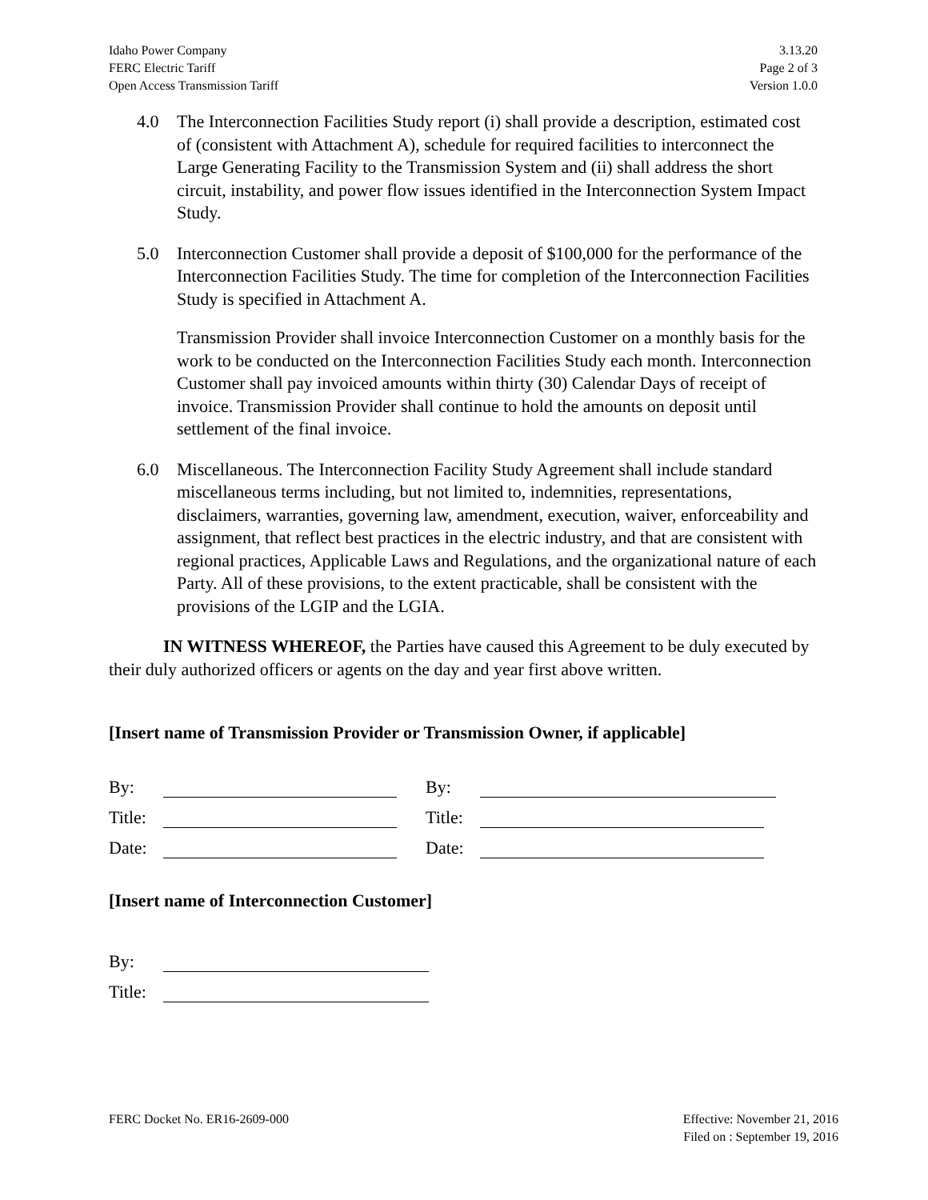Idaho Power Company
FERC Electric Tariff
Open Access Transmission Tariff
3.13.20
Page 2 of 3
Version 1.0.0
4.0 The Interconnection Facilities Study report (i) shall provide a description, estimated cost of (consistent with Attachment A), schedule for required facilities to interconnect the Large Generating Facility to the Transmission System and (ii) shall address the short circuit, instability, and power flow issues identified in the Interconnection System Impact Study.
5.0 Interconnection Customer shall provide a deposit of $100,000 for the performance of the Interconnection Facilities Study. The time for completion of the Interconnection Facilities Study is specified in Attachment A.
Transmission Provider shall invoice Interconnection Customer on a monthly basis for the work to be conducted on the Interconnection Facilities Study each month. Interconnection Customer shall pay invoiced amounts within thirty (30) Calendar Days of receipt of invoice. Transmission Provider shall continue to hold the amounts on deposit until settlement of the final invoice.
6.0 Miscellaneous. The Interconnection Facility Study Agreement shall include standard miscellaneous terms including, but not limited to, indemnities, representations, disclaimers, warranties, governing law, amendment, execution, waiver, enforceability and assignment, that reflect best practices in the electric industry, and that are consistent with regional practices, Applicable Laws and Regulations, and the organizational nature of each Party. All of these provisions, to the extent practicable, shall be consistent with the provisions of the LGIP and the LGIA.
IN WITNESS WHEREOF, the Parties have caused this Agreement to be duly executed by their duly authorized officers or agents on the day and year first above written.
[Insert name of Transmission Provider or Transmission Owner, if applicable]
By:
Title:
Date:
By:
Title:
Date:
[Insert name of Interconnection Customer]
By:
Title:
FERC Docket No. ER16-2609-000 Effective: November 21, 2016
Filed on : September 19, 2016